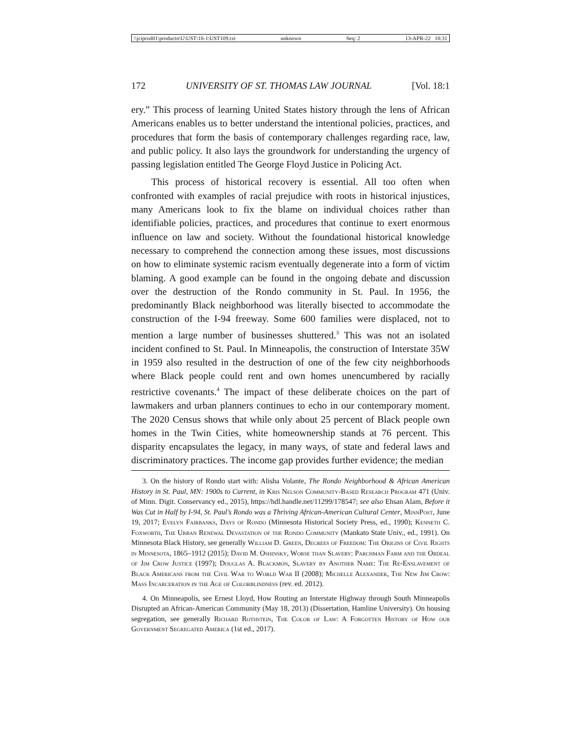\\jciprod01\productn\U\UST\18-1\UST109.txt unknown Seq: 2 13-APR-22 18:31
172 UNIVERSITY OF ST. THOMAS LAW JOURNAL [Vol. 18:1
ery.” This process of learning United States history through the lens of African Americans enables us to better understand the intentional policies, practices, and procedures that form the basis of contemporary challenges regarding race, law, and public policy. It also lays the groundwork for understanding the urgency of passing legislation entitled The George Floyd Justice in Policing Act.
This process of historical recovery is essential. All too often when confronted with examples of racial prejudice with roots in historical injustices, many Americans look to fix the blame on individual choices rather than identifiable policies, practices, and procedures that continue to exert enormous influence on law and society. Without the foundational historical knowledge necessary to comprehend the connection among these issues, most discussions on how to eliminate systemic racism eventually degenerate into a form of victim blaming. A good example can be found in the ongoing debate and discussion over the destruction of the Rondo community in St. Paul. In 1956, the predominantly Black neighborhood was literally bisected to accommodate the construction of the I-94 freeway. Some 600 families were displaced, not to mention a large number of businesses shuttered.<sup>3</sup> This was not an isolated incident confined to St. Paul. In Minneapolis, the construction of Interstate 35W in 1959 also resulted in the destruction of one of the few city neighborhoods where Black people could rent and own homes unencumbered by racially restrictive covenants.<sup>4</sup> The impact of these deliberate choices on the part of lawmakers and urban planners continues to echo in our contemporary moment. The 2020 Census shows that while only about 25 percent of Black people own homes in the Twin Cities, white homeownership stands at 76 percent. This disparity encapsulates the legacy, in many ways, of state and federal laws and discriminatory practices. The income gap provides further evidence; the median
3. On the history of Rondo start with: Alisha Volante, The Rondo Neighborhood & African American History in St. Paul, MN: 1900s to Current, in Kris Nelson Community-Based Research Program 471 (Univ. of Minn. Digit. Conservancy ed., 2015), https://hdl.handle.net/11299/178547; see also Ehsan Alam, Before it Was Cut in Half by I-94, St. Paul’s Rondo was a Thriving African-American Cultural Center, MinnPost, June 19, 2017; Evelyn Fairbanks, Days of Rondo (Minnesota Historical Society Press, ed., 1990); Kenneth C. Foxworth, The Urban Renewal Devastation of the Rondo Community (Mankato State Univ., ed., 1991). On Minnesota Black History, see generally William D. Green, Degrees of Freedom: The Origins of Civil Rights in Minnesota, 1865–1912 (2015); David M. Oshinsky, Worse than Slavery: Parchman Farm and the Ordeal of Jim Crow Justice (1997); Douglas A. Blackmon, Slavery by Another Name: The Re-Enslavement of Black Americans from the Civil War to World War II (2008); Michelle Alexander, The New Jim Crow: Mass Incarceration in the Age of Colorblindness (rev. ed. 2012).
4. On Minneapolis, see Ernest Lloyd, How Routing an Interstate Highway through South Minneapolis Disrupted an African-American Community (May 18, 2013) (Dissertation, Hamline University). On housing segregation, see generally Richard Rothstein, The Color of Law: A Forgotten History of How our Government Segregated America (1st ed., 2017).